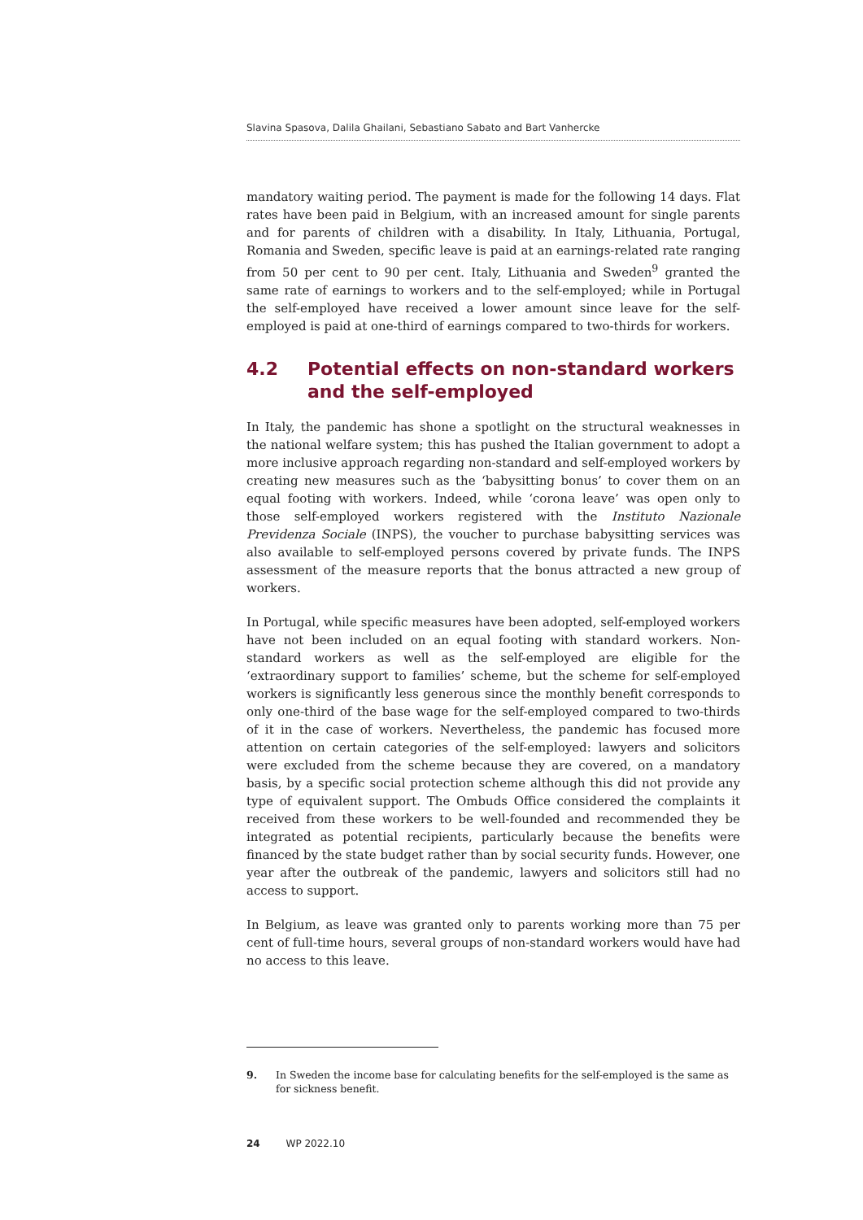Slavina Spasova, Dalila Ghailani, Sebastiano Sabato and Bart Vanhercke
mandatory waiting period. The payment is made for the following 14 days. Flat rates have been paid in Belgium, with an increased amount for single parents and for parents of children with a disability. In Italy, Lithuania, Portugal, Romania and Sweden, specific leave is paid at an earnings-related rate ranging from 50 per cent to 90 per cent. Italy, Lithuania and Sweden<sup>9</sup> granted the same rate of earnings to workers and to the self-employed; while in Portugal the self-employed have received a lower amount since leave for the self-employed is paid at one-third of earnings compared to two-thirds for workers.
4.2 Potential effects on non-standard workers and the self-employed
In Italy, the pandemic has shone a spotlight on the structural weaknesses in the national welfare system; this has pushed the Italian government to adopt a more inclusive approach regarding non-standard and self-employed workers by creating new measures such as the ‘babysitting bonus’ to cover them on an equal footing with workers. Indeed, while ‘corona leave’ was open only to those self-employed workers registered with the Instituto Nazionale Previdenza Sociale (INPS), the voucher to purchase babysitting services was also available to self-employed persons covered by private funds. The INPS assessment of the measure reports that the bonus attracted a new group of workers.
In Portugal, while specific measures have been adopted, self-employed workers have not been included on an equal footing with standard workers. Non-standard workers as well as the self-employed are eligible for the ‘extraordinary support to families’ scheme, but the scheme for self-employed workers is significantly less generous since the monthly benefit corresponds to only one-third of the base wage for the self-employed compared to two-thirds of it in the case of workers. Nevertheless, the pandemic has focused more attention on certain categories of the self-employed: lawyers and solicitors were excluded from the scheme because they are covered, on a mandatory basis, by a specific social protection scheme although this did not provide any type of equivalent support. The Ombuds Office considered the complaints it received from these workers to be well-founded and recommended they be integrated as potential recipients, particularly because the benefits were financed by the state budget rather than by social security funds. However, one year after the outbreak of the pandemic, lawyers and solicitors still had no access to support.
In Belgium, as leave was granted only to parents working more than 75 per cent of full-time hours, several groups of non-standard workers would have had no access to this leave.
9. In Sweden the income base for calculating benefits for the self-employed is the same as for sickness benefit.
24 WP 2022.10